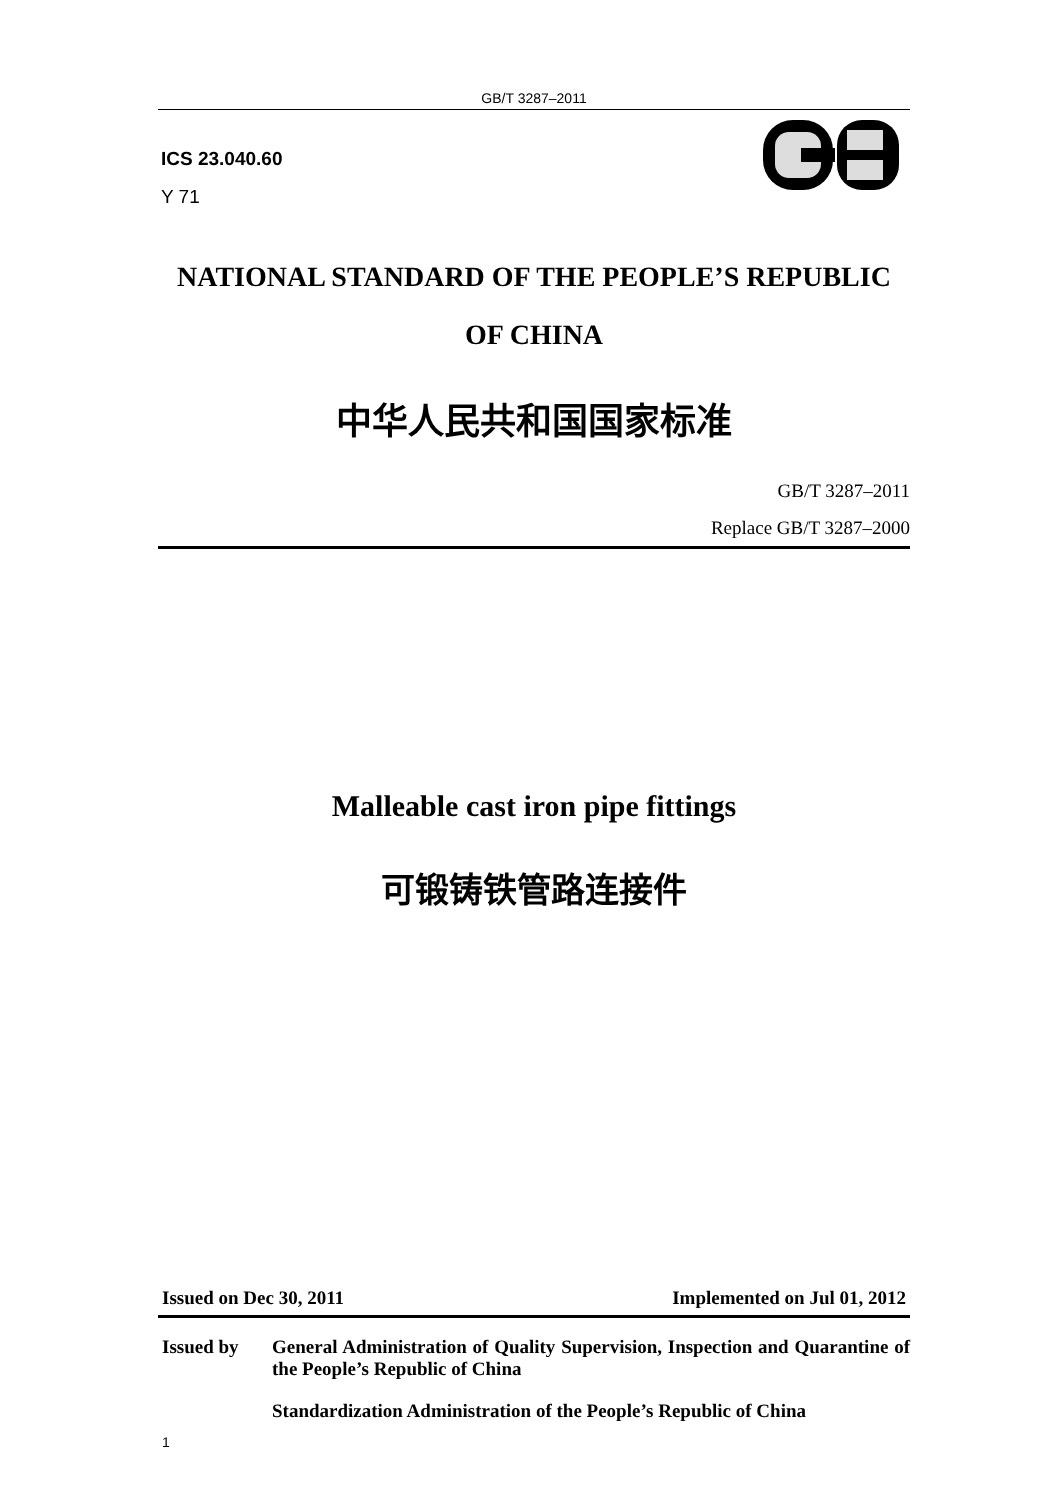GB/T 3287–2011
ICS 23.040.60
Y 71
NATIONAL STANDARD OF THE PEOPLE’S REPUBLIC
OF CHINA
中华人民共和国国家标准
GB/T 3287–2011
Replace GB/T 3287–2000
Malleable cast iron pipe fittings
可锻铸铁管路连接件
Issued on Dec 30, 2011 Implemented on Jul 01, 2012
Issued by General Administration of Quality Supervision, Inspection and Quarantine of the People’s Republic of China
Standardization Administration of the People’s Republic of China
1